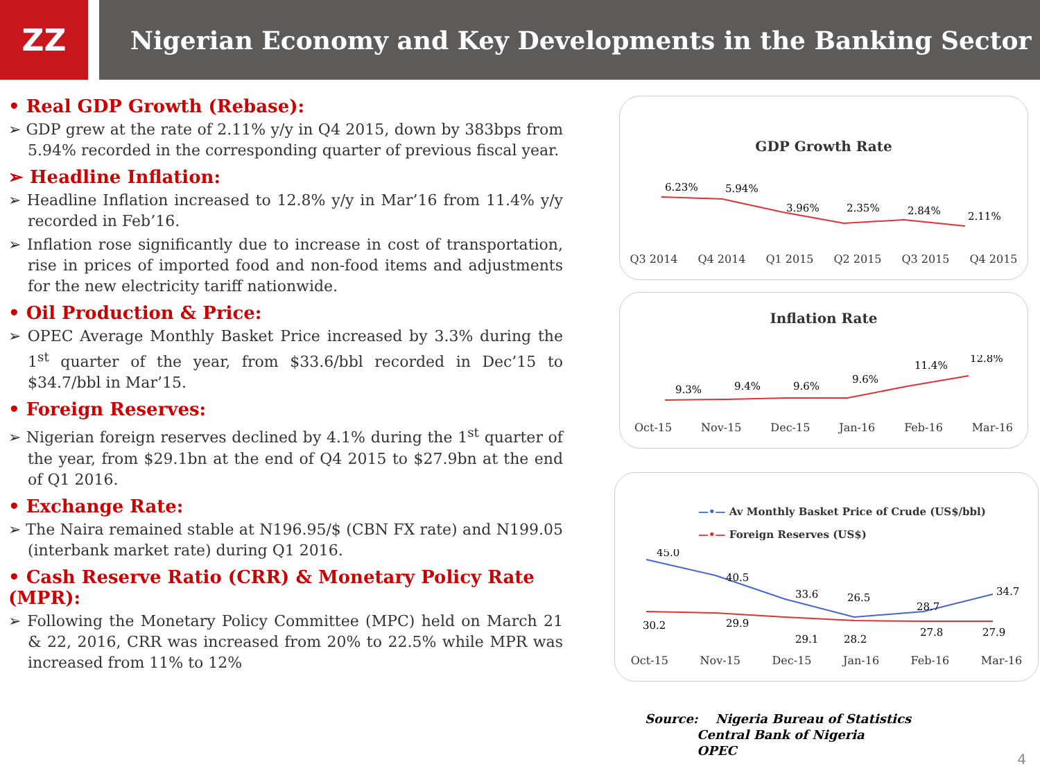ZZ
Nigerian Economy and Key Developments in the Banking Sector
• Real GDP Growth (Rebase):
➢ GDP grew at the rate of 2.11% y/y in Q4 2015, down by 383bps from 5.94% recorded in the corresponding quarter of previous fiscal year.
➢ Headline Inflation:
➢ Headline Inflation increased to 12.8% y/y in Mar’16 from 11.4% y/y recorded in Feb’16.
➢ Inflation rose significantly due to increase in cost of transportation, rise in prices of imported food and non-food items and adjustments for the new electricity tariff nationwide.
• Oil Production & Price:
➢ OPEC Average Monthly Basket Price increased by 3.3% during the 1<sup>st</sup> quarter of the year, from $33.6/bbl recorded in Dec’15 to $34.7/bbl in Mar’15.
• Foreign Reserves:
➢ Nigerian foreign reserves declined by 4.1% during the 1<sup>st</sup> quarter of the year, from $29.1bn at the end of Q4 2015 to $27.9bn at the end of Q1 2016.
• Exchange Rate:
➢ The Naira remained stable at N196.95/$ (CBN FX rate) and N199.05 (interbank market rate) during Q1 2016.
• Cash Reserve Ratio (CRR) & Monetary Policy Rate (MPR):
➢ Following the Monetary Policy Committee (MPC) held on March 21 & 22, 2016, CRR was increased from 20% to 22.5% while MPR was increased from 11% to 12%
GDP Growth Rate
6.23%
5.94%
3.96%
2.35%
2.84%
2.11%
Q3 2014 Q4 2014 Q1 2015 Q2 2015 Q3 2015 Q4 2015
Inflation Rate
9.3%
9.4%
9.6%
9.6%
11.4%
12.8%
Oct-15 Nov-15 Dec-15 Jan-16 Feb-16 Mar-16
—•— Av Monthly Basket Price of Crude (US$/bbl)
—•— Foreign Reserves (US$)
45.0
40.5
33.6
26.5
28.7
34.7
30.2
29.9
29.1
28.2
27.8
27.9
Oct-15 Nov-15 Dec-15 Jan-16 Feb-16 Mar-16
Source: Nigeria Bureau of Statistics
Central Bank of Nigeria
OPEC
4